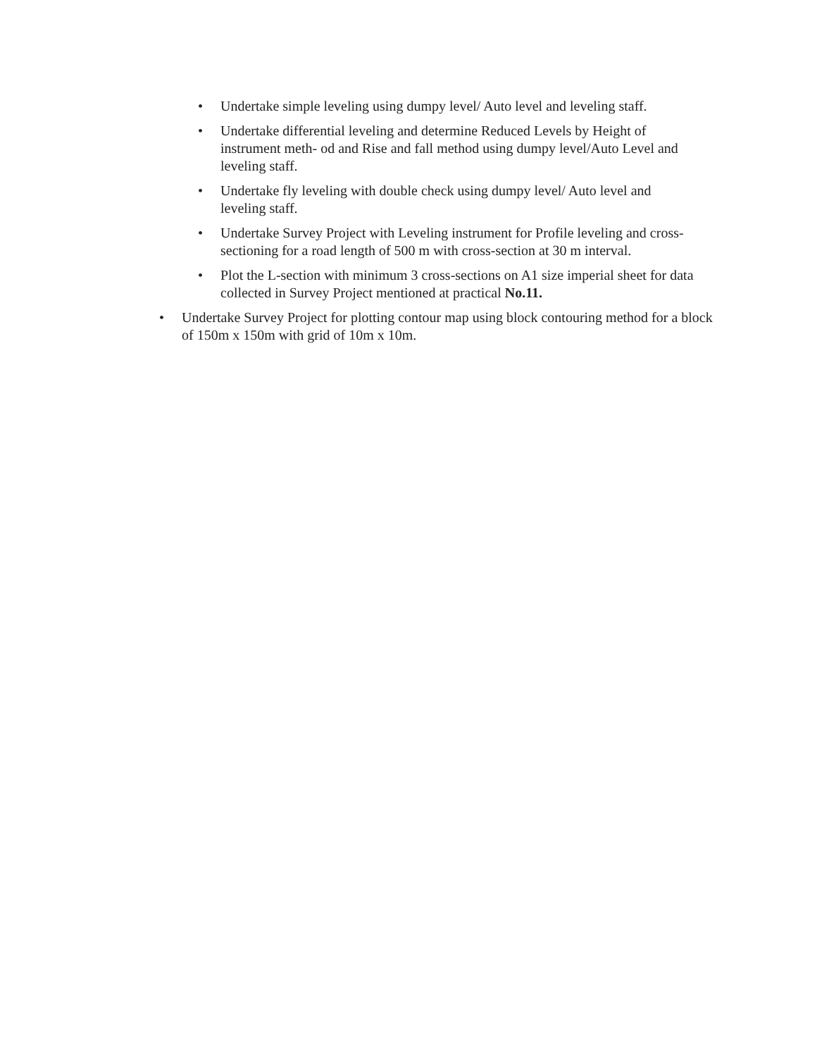• Undertake simple leveling using dumpy level/ Auto level and leveling staff.
• Undertake differential leveling and determine Reduced Levels by Height of instrument meth- od and Rise and fall method using dumpy level/Auto Level and leveling staff.
• Undertake fly leveling with double check using dumpy level/ Auto level and leveling staff.
• Undertake Survey Project with Leveling instrument for Profile leveling and cross-sectioning for a road length of 500 m with cross-section at 30 m interval.
• Plot the L-section with minimum 3 cross-sections on A1 size imperial sheet for data collected in Survey Project mentioned at practical No.11.
• Undertake Survey Project for plotting contour map using block contouring method for a block of 150m x 150m with grid of 10m x 10m.